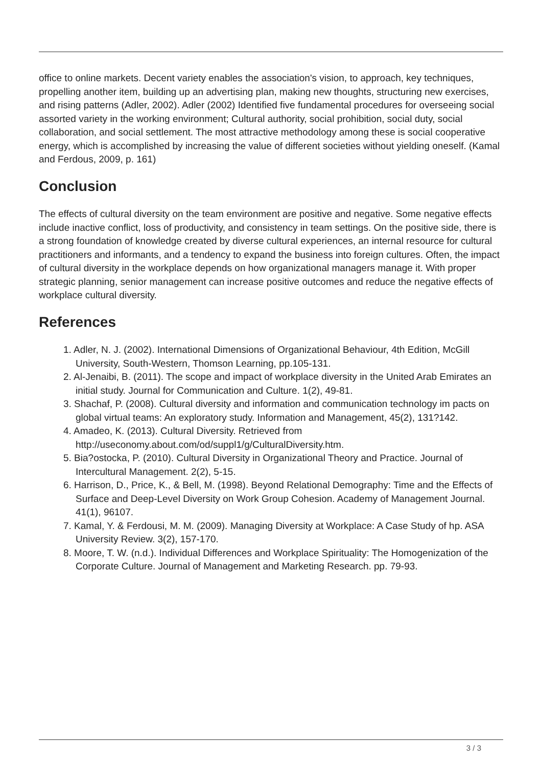office to online markets. Decent variety enables the association's vision, to approach, key techniques, propelling another item, building up an advertising plan, making new thoughts, structuring new exercises, and rising patterns (Adler, 2002). Adler (2002) Identified five fundamental procedures for overseeing social assorted variety in the working environment; Cultural authority, social prohibition, social duty, social collaboration, and social settlement. The most attractive methodology among these is social cooperative energy, which is accomplished by increasing the value of different societies without yielding oneself. (Kamal and Ferdous, 2009, p. 161)
Conclusion
The effects of cultural diversity on the team environment are positive and negative. Some negative effects include inactive conflict, loss of productivity, and consistency in team settings. On the positive side, there is a strong foundation of knowledge created by diverse cultural experiences, an internal resource for cultural practitioners and informants, and a tendency to expand the business into foreign cultures. Often, the impact of cultural diversity in the workplace depends on how organizational managers manage it. With proper strategic planning, senior management can increase positive outcomes and reduce the negative effects of workplace cultural diversity.
References
1. Adler, N. J. (2002). International Dimensions of Organizational Behaviour, 4th Edition, McGill University, South-Western, Thomson Learning, pp.105-131.
2. Al-Jenaibi, B. (2011). The scope and impact of workplace diversity in the United Arab Emirates an initial study. Journal for Communication and Culture. 1(2), 49-81.
3. Shachaf, P. (2008). Cultural diversity and information and communication technology im pacts on global virtual teams: An exploratory study. Information and Management, 45(2), 131?142.
4. Amadeo, K. (2013). Cultural Diversity. Retrieved from http://useconomy.about.com/od/suppl1/g/CulturalDiversity.htm.
5. Bia?ostocka, P. (2010). Cultural Diversity in Organizational Theory and Practice. Journal of Intercultural Management. 2(2), 5-15.
6. Harrison, D., Price, K., & Bell, M. (1998). Beyond Relational Demography: Time and the Effects of Surface and Deep-Level Diversity on Work Group Cohesion. Academy of Management Journal. 41(1), 96107.
7. Kamal, Y. & Ferdousi, M. M. (2009). Managing Diversity at Workplace: A Case Study of hp. ASA University Review. 3(2), 157-170.
8. Moore, T. W. (n.d.). Individual Differences and Workplace Spirituality: The Homogenization of the Corporate Culture. Journal of Management and Marketing Research. pp. 79-93.
3 / 3